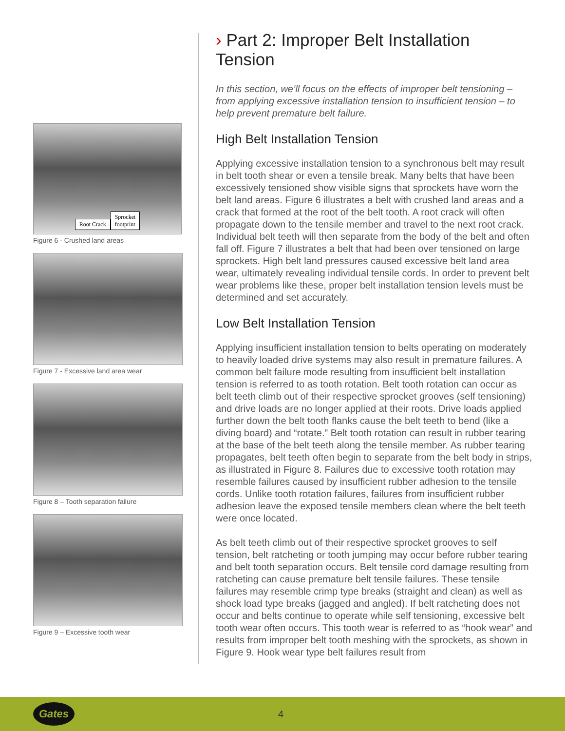Root Crack Sprocket
footprint
Figure 6 - Crushed land areas
Figure 7 - Excessive land area wear
Figure 8 – Tooth separation failure
Figure 9 – Excessive tooth wear
› Part 2: Improper Belt Installation Tension
In this section, we’ll focus on the effects of improper belt tensioning – from applying excessive installation tension to insufficient tension – to help prevent premature belt failure.
High Belt Installation Tension
Applying excessive installation tension to a synchronous belt may result in belt tooth shear or even a tensile break. Many belts that have been excessively tensioned show visible signs that sprockets have worn the belt land areas. Figure 6 illustrates a belt with crushed land areas and a crack that formed at the root of the belt tooth. A root crack will often propagate down to the tensile member and travel to the next root crack. Individual belt teeth will then separate from the body of the belt and often fall off. Figure 7 illustrates a belt that had been over tensioned on large sprockets. High belt land pressures caused excessive belt land area wear, ultimately revealing individual tensile cords. In order to prevent belt wear problems like these, proper belt installation tension levels must be determined and set accurately.
Low Belt Installation Tension
Applying insufficient installation tension to belts operating on moderately to heavily loaded drive systems may also result in premature failures. A common belt failure mode resulting from insufficient belt installation tension is referred to as tooth rotation. Belt tooth rotation can occur as belt teeth climb out of their respective sprocket grooves (self tensioning) and drive loads are no longer applied at their roots. Drive loads applied further down the belt tooth flanks cause the belt teeth to bend (like a diving board) and “rotate.” Belt tooth rotation can result in rubber tearing at the base of the belt teeth along the tensile member. As rubber tearing propagates, belt teeth often begin to separate from the belt body in strips, as illustrated in Figure 8. Failures due to excessive tooth rotation may resemble failures caused by insufficient rubber adhesion to the tensile cords. Unlike tooth rotation failures, failures from insufficient rubber adhesion leave the exposed tensile members clean where the belt teeth were once located.
As belt teeth climb out of their respective sprocket grooves to self tension, belt ratcheting or tooth jumping may occur before rubber tearing and belt tooth separation occurs. Belt tensile cord damage resulting from ratcheting can cause premature belt tensile failures. These tensile failures may resemble crimp type breaks (straight and clean) as well as shock load type breaks (jagged and angled). If belt ratcheting does not occur and belts continue to operate while self tensioning, excessive belt tooth wear often occurs. This tooth wear is referred to as “hook wear” and results from improper belt tooth meshing with the sprockets, as shown in Figure 9. Hook wear type belt failures result from
Gates
4